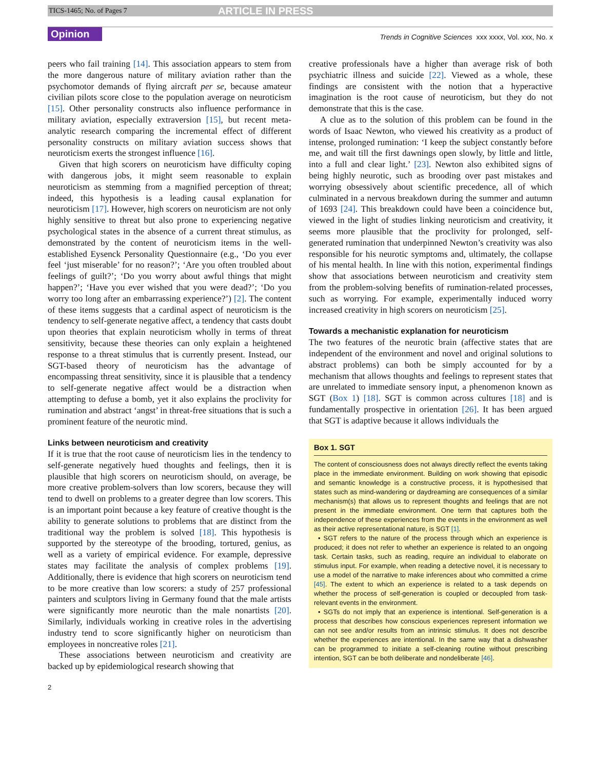TICS-1465; No. of Pages 7 ARTICLE IN PRESS
Opinion Trends in Cognitive Sciences xxx xxxx, Vol. xxx, No. x
peers who fail training [14]. This association appears to stem from the more dangerous nature of military aviation rather than the psychomotor demands of flying aircraft per se, because amateur civilian pilots score close to the population average on neuroticism [15]. Other personality constructs also influence performance in military aviation, especially extraversion [15], but recent meta-analytic research comparing the incremental effect of different personality constructs on military aviation success shows that neuroticism exerts the strongest influence [16].
Given that high scorers on neuroticism have difficulty coping with dangerous jobs, it might seem reasonable to explain neuroticism as stemming from a magnified perception of threat; indeed, this hypothesis is a leading causal explanation for neuroticism [17]. However, high scorers on neuroticism are not only highly sensitive to threat but also prone to experiencing negative psychological states in the absence of a current threat stimulus, as demonstrated by the content of neuroticism items in the well-established Eysenck Personality Questionnaire (e.g., ‘Do you ever feel ‘just miserable’ for no reason?’; ‘Are you often troubled about feelings of guilt?’; ‘Do you worry about awful things that might happen?’; ‘Have you ever wished that you were dead?’; ‘Do you worry too long after an embarrassing experience?’) [2]. The content of these items suggests that a cardinal aspect of neuroticism is the tendency to self-generate negative affect, a tendency that casts doubt upon theories that explain neuroticism wholly in terms of threat sensitivity, because these theories can only explain a heightened response to a threat stimulus that is currently present. Instead, our SGT-based theory of neuroticism has the advantage of encompassing threat sensitivity, since it is plausible that a tendency to self-generate negative affect would be a distraction when attempting to defuse a bomb, yet it also explains the proclivity for rumination and abstract ‘angst’ in threat-free situations that is such a prominent feature of the neurotic mind.
Links between neuroticism and creativity
If it is true that the root cause of neuroticism lies in the tendency to self-generate negatively hued thoughts and feelings, then it is plausible that high scorers on neuroticism should, on average, be more creative problem-solvers than low scorers, because they will tend to dwell on problems to a greater degree than low scorers. This is an important point because a key feature of creative thought is the ability to generate solutions to problems that are distinct from the traditional way the problem is solved [18]. This hypothesis is supported by the stereotype of the brooding, tortured, genius, as well as a variety of empirical evidence. For example, depressive states may facilitate the analysis of complex problems [19]. Additionally, there is evidence that high scorers on neuroticism tend to be more creative than low scorers: a study of 257 professional painters and sculptors living in Germany found that the male artists were significantly more neurotic than the male nonartists [20]. Similarly, individuals working in creative roles in the advertising industry tend to score significantly higher on neuroticism than employees in noncreative roles [21].
These associations between neuroticism and creativity are backed up by epidemiological research showing that
creative professionals have a higher than average risk of both psychiatric illness and suicide [22]. Viewed as a whole, these findings are consistent with the notion that a hyperactive imagination is the root cause of neuroticism, but they do not demonstrate that this is the case.
A clue as to the solution of this problem can be found in the words of Isaac Newton, who viewed his creativity as a product of intense, prolonged rumination: ‘I keep the subject constantly before me, and wait till the first dawnings open slowly, by little and little, into a full and clear light.’ [23]. Newton also exhibited signs of being highly neurotic, such as brooding over past mistakes and worrying obsessively about scientific precedence, all of which culminated in a nervous breakdown during the summer and autumn of 1693 [24]. This breakdown could have been a coincidence but, viewed in the light of studies linking neuroticism and creativity, it seems more plausible that the proclivity for prolonged, self-generated rumination that underpinned Newton’s creativity was also responsible for his neurotic symptoms and, ultimately, the collapse of his mental health. In line with this notion, experimental findings show that associations between neuroticism and creativity stem from the problem-solving benefits of rumination-related processes, such as worrying. For example, experimentally induced worry increased creativity in high scorers on neuroticism [25].
Towards a mechanistic explanation for neuroticism
The two features of the neurotic brain (affective states that are independent of the environment and novel and original solutions to abstract problems) can both be simply accounted for by a mechanism that allows thoughts and feelings to represent states that are unrelated to immediate sensory input, a phenomenon known as SGT (Box 1) [18]. SGT is common across cultures [18] and is fundamentally prospective in orientation [26]. It has been argued that SGT is adaptive because it allows individuals the
Box 1. SGT
The content of consciousness does not always directly reflect the events taking place in the immediate environment. Building on work showing that episodic and semantic knowledge is a constructive process, it is hypothesised that states such as mind-wandering or daydreaming are consequences of a similar mechanism(s) that allows us to represent thoughts and feelings that are not present in the immediate environment. One term that captures both the independence of these experiences from the events in the environment as well as their active representational nature, is SGT [1].
• SGT refers to the nature of the process through which an experience is produced; it does not refer to whether an experience is related to an ongoing task. Certain tasks, such as reading, require an individual to elaborate on stimulus input. For example, when reading a detective novel, it is necessary to use a model of the narrative to make inferences about who committed a crime [45]. The extent to which an experience is related to a task depends on whether the process of self-generation is coupled or decoupled from task-relevant events in the environment.
• SGTs do not imply that an experience is intentional. Self-generation is a process that describes how conscious experiences represent information we can not see and/or results from an intrinsic stimulus. It does not describe whether the experiences are intentional. In the same way that a dishwasher can be programmed to initiate a self-cleaning routine without prescribing intention, SGT can be both deliberate and nondeliberate [46].
2